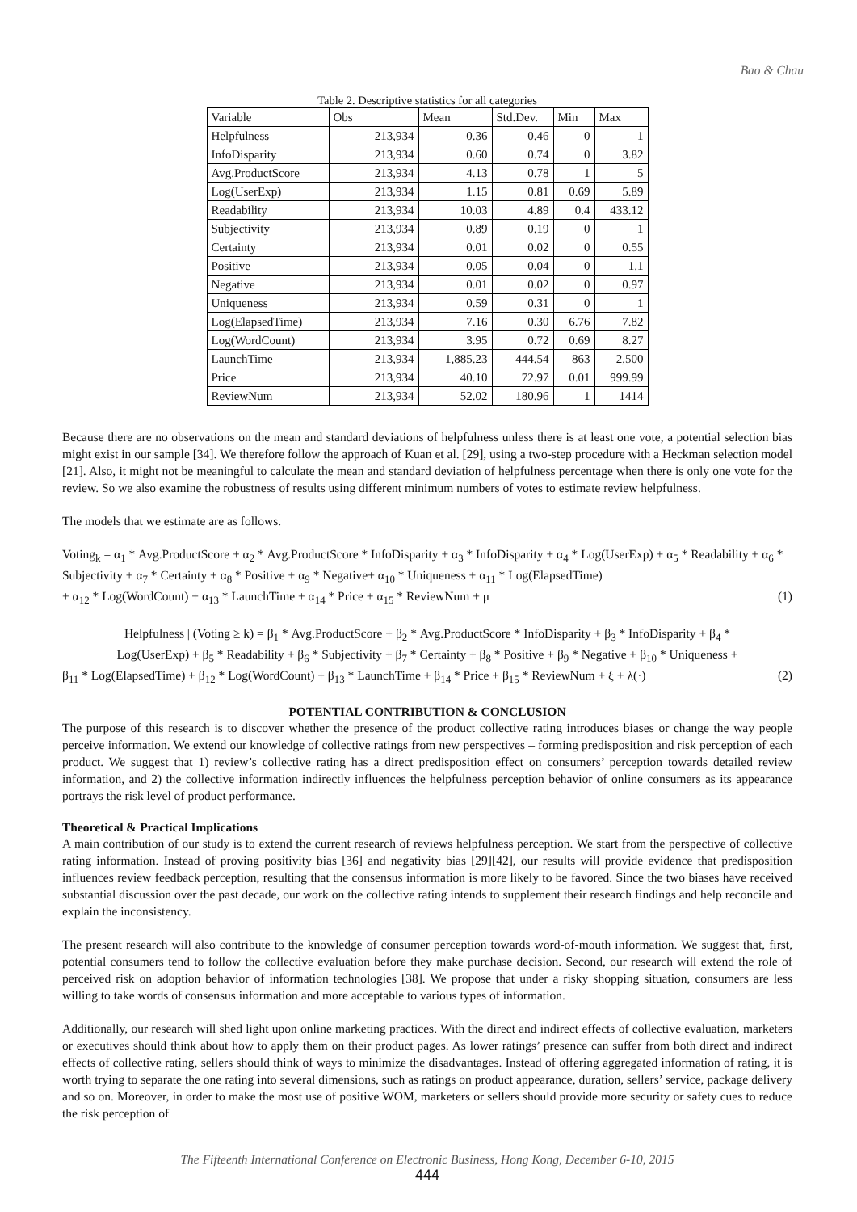Bao & Chau
Table 2. Descriptive statistics for all categories
| Variable | Obs | Mean | Std.Dev. | Min | Max |
| --- | --- | --- | --- | --- | --- |
| Helpfulness | 213,934 | 0.36 | 0.46 | 0 | 1 |
| InfoDisparity | 213,934 | 0.60 | 0.74 | 0 | 3.82 |
| Avg.ProductScore | 213,934 | 4.13 | 0.78 | 1 | 5 |
| Log(UserExp) | 213,934 | 1.15 | 0.81 | 0.69 | 5.89 |
| Readability | 213,934 | 10.03 | 4.89 | 0.4 | 433.12 |
| Subjectivity | 213,934 | 0.89 | 0.19 | 0 | 1 |
| Certainty | 213,934 | 0.01 | 0.02 | 0 | 0.55 |
| Positive | 213,934 | 0.05 | 0.04 | 0 | 1.1 |
| Negative | 213,934 | 0.01 | 0.02 | 0 | 0.97 |
| Uniqueness | 213,934 | 0.59 | 0.31 | 0 | 1 |
| Log(ElapsedTime) | 213,934 | 7.16 | 0.30 | 6.76 | 7.82 |
| Log(WordCount) | 213,934 | 3.95 | 0.72 | 0.69 | 8.27 |
| LaunchTime | 213,934 | 1,885.23 | 444.54 | 863 | 2,500 |
| Price | 213,934 | 40.10 | 72.97 | 0.01 | 999.99 |
| ReviewNum | 213,934 | 52.02 | 180.96 | 1 | 1414 |
Because there are no observations on the mean and standard deviations of helpfulness unless there is at least one vote, a potential selection bias might exist in our sample [34]. We therefore follow the approach of Kuan et al. [29], using a two-step procedure with a Heckman selection model [21]. Also, it might not be meaningful to calculate the mean and standard deviation of helpfulness percentage when there is only one vote for the review. So we also examine the robustness of results using different minimum numbers of votes to estimate review helpfulness.
The models that we estimate are as follows.
Voting<sub>k</sub> = α<sub>1</sub> * Avg.ProductScore + α<sub>2</sub> * Avg.ProductScore * InfoDisparity + α<sub>3</sub> * InfoDisparity + α<sub>4</sub> * Log(UserExp) + α<sub>5</sub> * Readability + α<sub>6</sub> * Subjectivity + α<sub>7</sub> * Certainty + α<sub>8</sub> * Positive + α<sub>9</sub> * Negative+ α<sub>10</sub> * Uniqueness + α<sub>11</sub> * Log(ElapsedTime)
+ α<sub>12</sub> * Log(WordCount) + α<sub>13</sub> * LaunchTime + α<sub>14</sub> * Price + α<sub>15</sub> * ReviewNum + μ (1)
Helpfulness | (Voting ≥ k) = β<sub>1</sub> * Avg.ProductScore + β<sub>2</sub> * Avg.ProductScore * InfoDisparity + β<sub>3</sub> * InfoDisparity + β<sub>4</sub> *
Log(UserExp) + β<sub>5</sub> * Readability + β<sub>6</sub> * Subjectivity + β<sub>7</sub> * Certainty + β<sub>8</sub> * Positive + β<sub>9</sub> * Negative + β<sub>10</sub> * Uniqueness +
β<sub>11</sub> * Log(ElapsedTime) + β<sub>12</sub> * Log(WordCount) + β<sub>13</sub> * LaunchTime + β<sub>14</sub> * Price + β<sub>15</sub> * ReviewNum + ξ + λ(·) (2)
POTENTIAL CONTRIBUTION & CONCLUSION
The purpose of this research is to discover whether the presence of the product collective rating introduces biases or change the way people perceive information. We extend our knowledge of collective ratings from new perspectives – forming predisposition and risk perception of each product. We suggest that 1) review’s collective rating has a direct predisposition effect on consumers’ perception towards detailed review information, and 2) the collective information indirectly influences the helpfulness perception behavior of online consumers as its appearance portrays the risk level of product performance.
Theoretical & Practical Implications
A main contribution of our study is to extend the current research of reviews helpfulness perception. We start from the perspective of collective rating information. Instead of proving positivity bias [36] and negativity bias [29][42], our results will provide evidence that predisposition influences review feedback perception, resulting that the consensus information is more likely to be favored. Since the two biases have received substantial discussion over the past decade, our work on the collective rating intends to supplement their research findings and help reconcile and explain the inconsistency.
The present research will also contribute to the knowledge of consumer perception towards word-of-mouth information. We suggest that, first, potential consumers tend to follow the collective evaluation before they make purchase decision. Second, our research will extend the role of perceived risk on adoption behavior of information technologies [38]. We propose that under a risky shopping situation, consumers are less willing to take words of consensus information and more acceptable to various types of information.
Additionally, our research will shed light upon online marketing practices. With the direct and indirect effects of collective evaluation, marketers or executives should think about how to apply them on their product pages. As lower ratings’ presence can suffer from both direct and indirect effects of collective rating, sellers should think of ways to minimize the disadvantages. Instead of offering aggregated information of rating, it is worth trying to separate the one rating into several dimensions, such as ratings on product appearance, duration, sellers’ service, package delivery and so on. Moreover, in order to make the most use of positive WOM, marketers or sellers should provide more security or safety cues to reduce the risk perception of
The Fifteenth International Conference on Electronic Business, Hong Kong, December 6-10, 2015
444